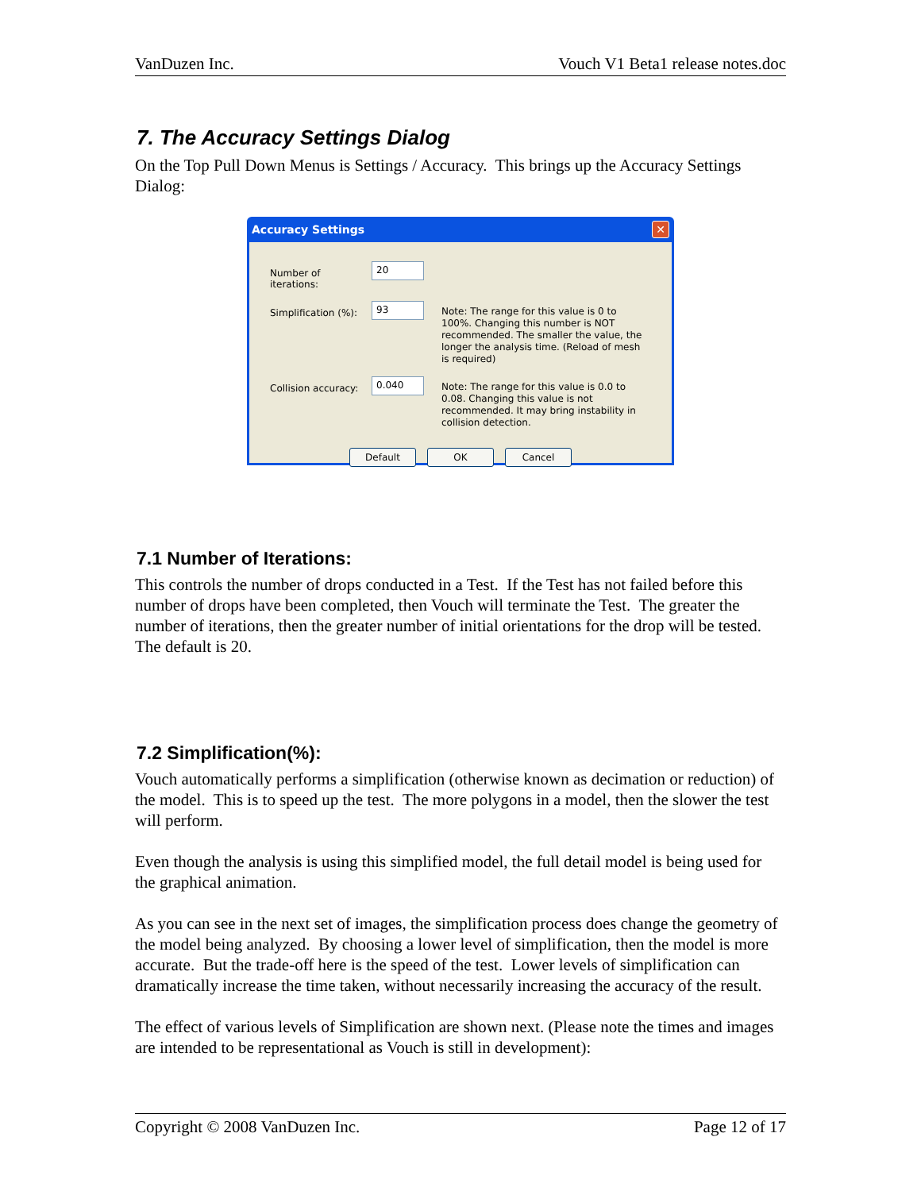VanDuzen Inc. Vouch V1 Beta1 release notes.doc
7. The Accuracy Settings Dialog
On the Top Pull Down Menus is Settings / Accuracy. This brings up the Accuracy Settings Dialog:
Accuracy Settings ✕
Number of iterations:
20
Simplification (%):
93
Note: The range for this value is 0 to 100%. Changing this number is NOT recommended. The smaller the value, the longer the analysis time. (Reload of mesh is required)
Collision accuracy:
0.040
Note: The range for this value is 0.0 to 0.08. Changing this value is not recommended. It may bring instability in collision detection.
Default OK Cancel
7.1 Number of Iterations:
This controls the number of drops conducted in a Test. If the Test has not failed before this number of drops have been completed, then Vouch will terminate the Test. The greater the number of iterations, then the greater number of initial orientations for the drop will be tested. The default is 20.
7.2 Simplification(%):
Vouch automatically performs a simplification (otherwise known as decimation or reduction) of the model. This is to speed up the test. The more polygons in a model, then the slower the test will perform.
Even though the analysis is using this simplified model, the full detail model is being used for the graphical animation.
As you can see in the next set of images, the simplification process does change the geometry of the model being analyzed. By choosing a lower level of simplification, then the model is more accurate. But the trade-off here is the speed of the test. Lower levels of simplification can dramatically increase the time taken, without necessarily increasing the accuracy of the result.
The effect of various levels of Simplification are shown next. (Please note the times and images are intended to be representational as Vouch is still in development):
Copyright © 2008 VanDuzen Inc. Page 12 of 17